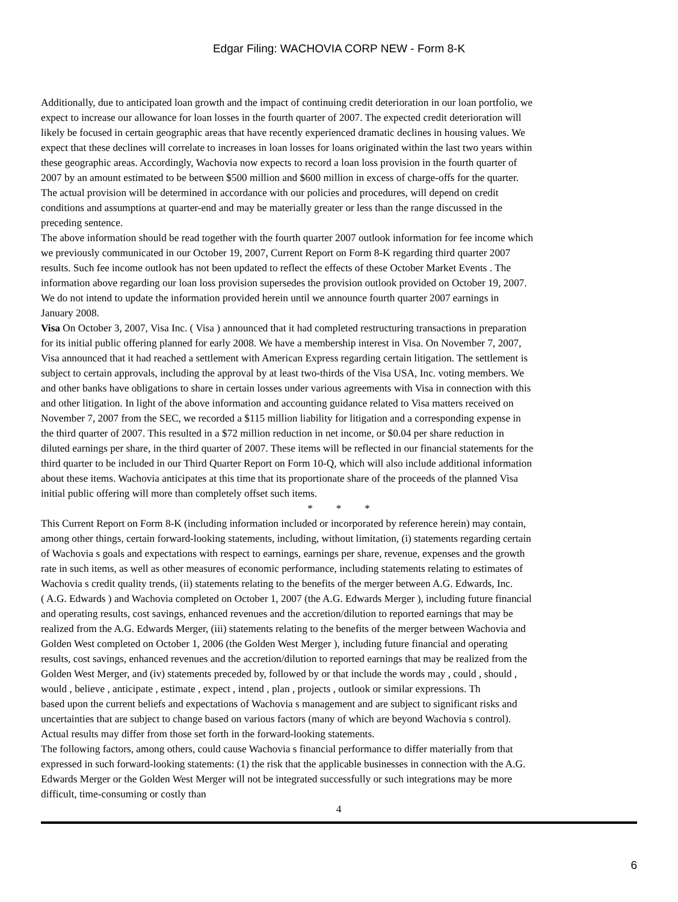Edgar Filing: WACHOVIA CORP NEW - Form 8-K
Additionally, due to anticipated loan growth and the impact of continuing credit deterioration in our loan portfolio, we
expect to increase our allowance for loan losses in the fourth quarter of 2007. The expected credit deterioration will
likely be focused in certain geographic areas that have recently experienced dramatic declines in housing values. We
expect that these declines will correlate to increases in loan losses for loans originated within the last two years within
these geographic areas. Accordingly, Wachovia now expects to record a loan loss provision in the fourth quarter of
2007 by an amount estimated to be between $500 million and $600 million in excess of charge-offs for the quarter.
The actual provision will be determined in accordance with our policies and procedures, will depend on credit
conditions and assumptions at quarter-end and may be materially greater or less than the range discussed in the
preceding sentence.
The above information should be read together with the fourth quarter 2007 outlook information for fee income which
we previously communicated in our October 19, 2007, Current Report on Form 8-K regarding third quarter 2007
results. Such fee income outlook has not been updated to reflect the effects of these October Market Events . The
information above regarding our loan loss provision supersedes the provision outlook provided on October 19, 2007.
We do not intend to update the information provided herein until we announce fourth quarter 2007 earnings in
January 2008.
Visa On October 3, 2007, Visa Inc. ( Visa ) announced that it had completed restructuring transactions in preparation
for its initial public offering planned for early 2008. We have a membership interest in Visa. On November 7, 2007,
Visa announced that it had reached a settlement with American Express regarding certain litigation. The settlement is
subject to certain approvals, including the approval by at least two-thirds of the Visa USA, Inc. voting members. We
and other banks have obligations to share in certain losses under various agreements with Visa in connection with this
and other litigation. In light of the above information and accounting guidance related to Visa matters received on
November 7, 2007 from the SEC, we recorded a $115 million liability for litigation and a corresponding expense in
the third quarter of 2007. This resulted in a $72 million reduction in net income, or $0.04 per share reduction in
diluted earnings per share, in the third quarter of 2007. These items will be reflected in our financial statements for the
third quarter to be included in our Third Quarter Report on Form 10-Q, which will also include additional information
about these items. Wachovia anticipates at this time that its proportionate share of the proceeds of the planned Visa
initial public offering will more than completely offset such items.
* * *
This Current Report on Form 8-K (including information included or incorporated by reference herein) may contain,
among other things, certain forward-looking statements, including, without limitation, (i) statements regarding certain
of Wachovia s goals and expectations with respect to earnings, earnings per share, revenue, expenses and the growth
rate in such items, as well as other measures of economic performance, including statements relating to estimates of
Wachovia s credit quality trends, (ii) statements relating to the benefits of the merger between A.G. Edwards, Inc.
( A.G. Edwards ) and Wachovia completed on October 1, 2007 (the A.G. Edwards Merger ), including future financial
and operating results, cost savings, enhanced revenues and the accretion/dilution to reported earnings that may be
realized from the A.G. Edwards Merger, (iii) statements relating to the benefits of the merger between Wachovia and
Golden West completed on October 1, 2006 (the Golden West Merger ), including future financial and operating
results, cost savings, enhanced revenues and the accretion/dilution to reported earnings that may be realized from the
Golden West Merger, and (iv) statements preceded by, followed by or that include the words may , could , should ,
would , believe , anticipate , estimate , expect , intend , plan , projects , outlook or similar expressions. Th
based upon the current beliefs and expectations of Wachovia s management and are subject to significant risks and
uncertainties that are subject to change based on various factors (many of which are beyond Wachovia s control).
Actual results may differ from those set forth in the forward-looking statements.
The following factors, among others, could cause Wachovia s financial performance to differ materially from that
expressed in such forward-looking statements: (1) the risk that the applicable businesses in connection with the A.G.
Edwards Merger or the Golden West Merger will not be integrated successfully or such integrations may be more
difficult, time-consuming or costly than
4
6